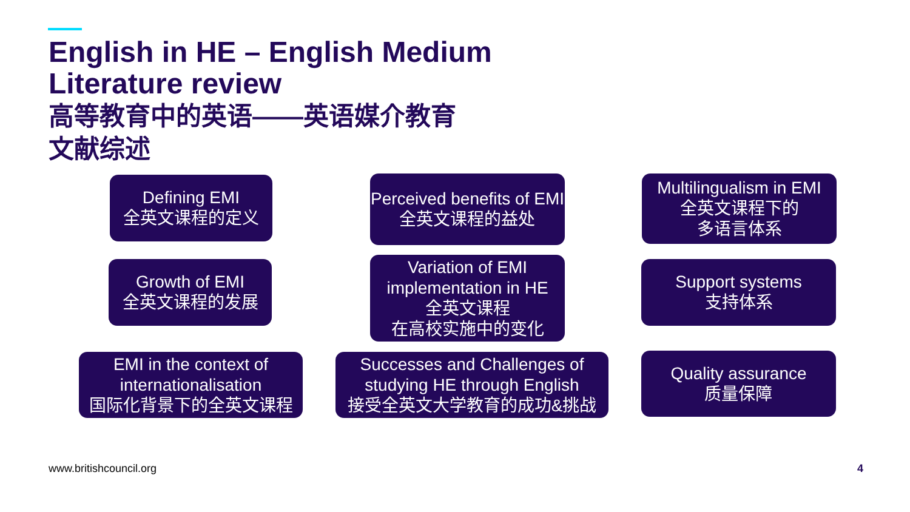English in HE – English Medium
Literature review
高等教育中的英语——英语媒介教育
文献综述
Defining EMI
全英文课程的定义
Perceived benefits of EMI
全英文课程的益处
Multilingualism in EMI
全英文课程下的
多语言体系
Growth of EMI
全英文课程的发展
Variation of EMI implementation in HE
全英文课程
在高校实施中的变化
Support systems
支持体系
EMI in the context of internationalisation
国际化背景下的全英文课程
Successes and Challenges of studying HE through English
接受全英文大学教育的成功&挑战
Quality assurance
质量保障
www.britishcouncil.org 4